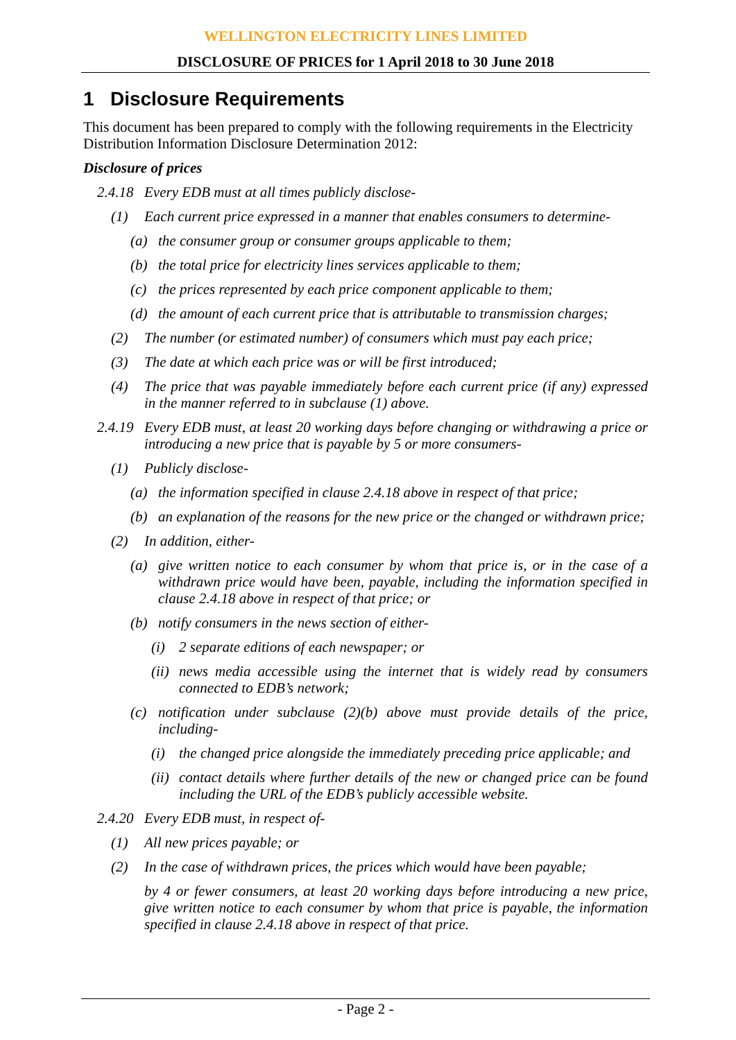WELLINGTON ELECTRICITY LINES LIMITED
DISCLOSURE OF PRICES for 1 April 2018 to 30 June 2018
1 Disclosure Requirements
This document has been prepared to comply with the following requirements in the Electricity Distribution Information Disclosure Determination 2012:
Disclosure of prices
2.4.18 Every EDB must at all times publicly disclose-
(1) Each current price expressed in a manner that enables consumers to determine-
(a) the consumer group or consumer groups applicable to them;
(b) the total price for electricity lines services applicable to them;
(c) the prices represented by each price component applicable to them;
(d) the amount of each current price that is attributable to transmission charges;
(2) The number (or estimated number) of consumers which must pay each price;
(3) The date at which each price was or will be first introduced;
(4) The price that was payable immediately before each current price (if any) expressed in the manner referred to in subclause (1) above.
2.4.19 Every EDB must, at least 20 working days before changing or withdrawing a price or introducing a new price that is payable by 5 or more consumers-
(1) Publicly disclose-
(a) the information specified in clause 2.4.18 above in respect of that price;
(b) an explanation of the reasons for the new price or the changed or withdrawn price;
(2) In addition, either-
(a) give written notice to each consumer by whom that price is, or in the case of a withdrawn price would have been, payable, including the information specified in clause 2.4.18 above in respect of that price; or
(b) notify consumers in the news section of either-
(i) 2 separate editions of each newspaper; or
(ii) news media accessible using the internet that is widely read by consumers connected to EDB’s network;
(c) notification under subclause (2)(b) above must provide details of the price, including-
(i) the changed price alongside the immediately preceding price applicable; and
(ii) contact details where further details of the new or changed price can be found including the URL of the EDB’s publicly accessible website.
2.4.20 Every EDB must, in respect of-
(1) All new prices payable; or
(2) In the case of withdrawn prices, the prices which would have been payable;
by 4 or fewer consumers, at least 20 working days before introducing a new price, give written notice to each consumer by whom that price is payable, the information specified in clause 2.4.18 above in respect of that price.
- Page 2 -